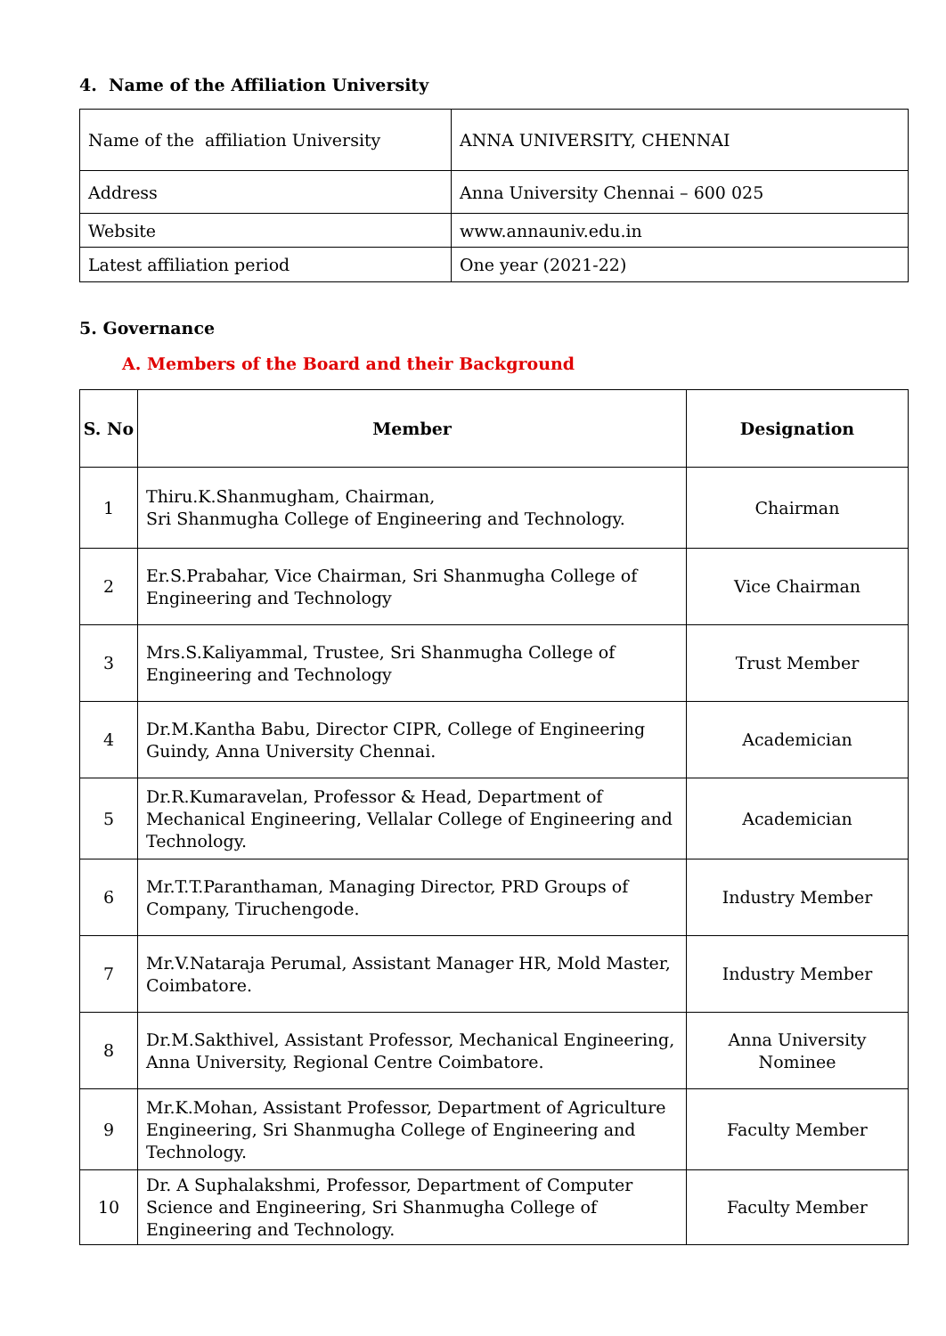4. Name of the Affiliation University
| Name of the affiliation University | ANNA UNIVERSITY, CHENNAI |
| Address | Anna University Chennai – 600 025 |
| Website | www.annauniv.edu.in |
| Latest affiliation period | One year (2021-22) |
5. Governance
A. Members of the Board and their Background
| S. No | Member | Designation |
| --- | --- | --- |
| 1 | Thiru.K.Shanmugham, Chairman, Sri Shanmugha College of Engineering and Technology. | Chairman |
| 2 | Er.S.Prabahar, Vice Chairman, Sri Shanmugha College of Engineering and Technology | Vice Chairman |
| 3 | Mrs.S.Kaliyammal, Trustee, Sri Shanmugha College of Engineering and Technology | Trust Member |
| 4 | Dr.M.Kantha Babu, Director CIPR, College of Engineering Guindy, Anna University Chennai. | Academician |
| 5 | Dr.R.Kumaravelan, Professor & Head, Department of Mechanical Engineering, Vellalar College of Engineering and Technology. | Academician |
| 6 | Mr.T.T.Paranthaman, Managing Director, PRD Groups of Company, Tiruchengode. | Industry Member |
| 7 | Mr.V.Nataraja Perumal, Assistant Manager HR, Mold Master, Coimbatore. | Industry Member |
| 8 | Dr.M.Sakthivel, Assistant Professor, Mechanical Engineering, Anna University, Regional Centre Coimbatore. | Anna University Nominee |
| 9 | Mr.K.Mohan, Assistant Professor, Department of Agriculture Engineering, Sri Shanmugha College of Engineering and Technology. | Faculty Member |
| 10 | Dr. A Suphalakshmi, Professor, Department of Computer Science and Engineering, Sri Shanmugha College of Engineering and Technology. | Faculty Member |